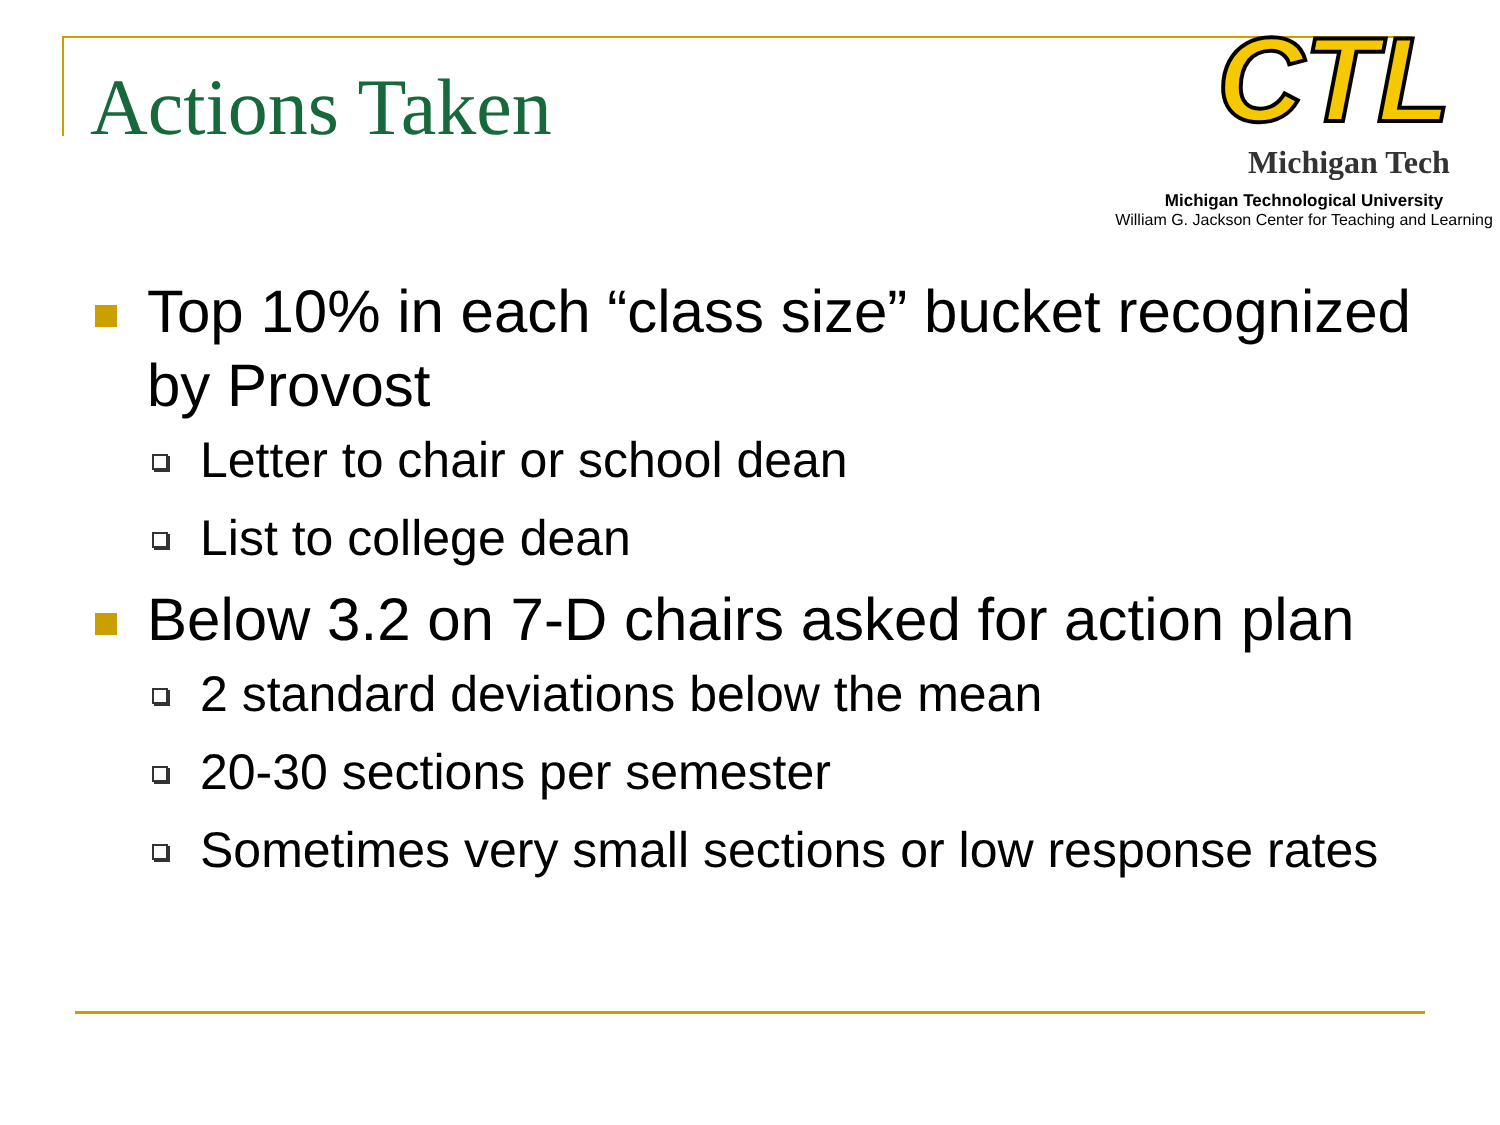Actions Taken
CTL
Michigan Tech
Michigan Technological University
William G. Jackson Center for Teaching and Learning
Top 10% in each “class size” bucket recognized by Provost
Letter to chair or school dean
List to college dean
Below 3.2 on 7-D chairs asked for action plan
2 standard deviations below the mean
20-30 sections per semester
Sometimes very small sections or low response rates